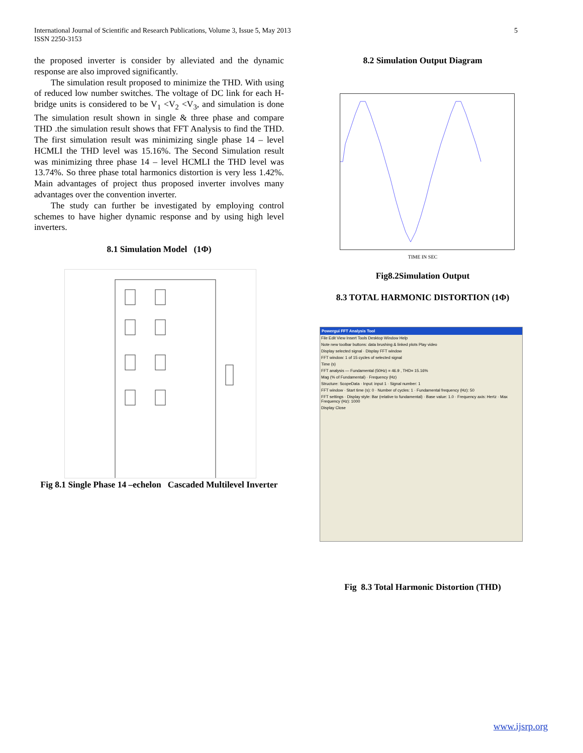International Journal of Scientific and Research Publications, Volume 3, Issue 5, May 2013
ISSN 2250-3153
5
the proposed inverter is consider by alleviated and the dynamic response are also improved significantly.
The simulation result proposed to minimize the THD. With using of reduced low number switches. The voltage of DC link for each H-bridge units is considered to be V<sub>1</sub> <V<sub>2</sub> <V<sub>3</sub>, and simulation is done The simulation result shown in single & three phase and compare THD .the simulation result shows that FFT Analysis to find the THD. The first simulation result was minimizing single phase 14 – level HCMLI the THD level was 15.16%. The Second Simulation result was minimizing three phase 14 – level HCMLI the THD level was 13.74%. So three phase total harmonics distortion is very less 1.42%. Main advantages of project thus proposed inverter involves many advantages over the convention inverter.
The study can further be investigated by employing control schemes to have higher dynamic response and by using high level inverters.
8.1 Simulation Model (1Φ)
Fig 8.1 Single Phase 14 –echelon Cascaded Multilevel Inverter
8.2 Simulation Output Diagram
TIME IN SEC
Fig8.2Simulation Output
8.3 TOTAL HARMONIC DISTORTION (1Φ)
Powergui FFT Analysis Tool
File Edit View Insert Tools Desktop Window Help
Note new toolbar buttons: data brushing & linked plots Play video
Display selected signal · Display FFT window
FFT window: 1 of 15 cycles of selected signal
Time (s)
FFT analysis — Fundamental (50Hz) = 46.9 , THD= 15.16%
Mag (% of Fundamental) · Frequency (Hz)
Structure: ScopeData · Input: input 1 · Signal number: 1
FFT window · Start time (s): 0 · Number of cycles: 1 · Fundamental frequency (Hz): 50
FFT settings · Display style: Bar (relative to fundamental) · Base value: 1.0 · Frequency axis: Hertz · Max Frequency (Hz): 1000
Display Close
Fig 8.3 Total Harmonic Distortion (THD)
www.ijsrp.org